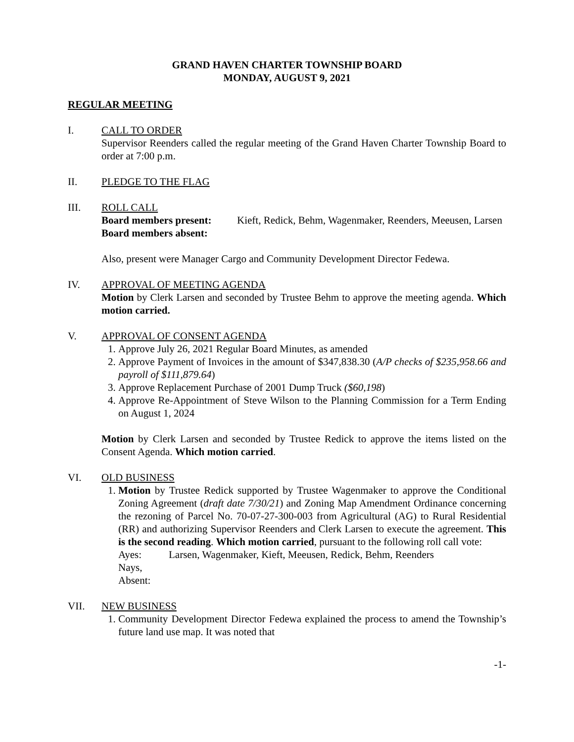GRAND HAVEN CHARTER TOWNSHIP BOARD
MONDAY, AUGUST 9, 2021
REGULAR MEETING
I. CALL TO ORDER
Supervisor Reenders called the regular meeting of the Grand Haven Charter Township Board to order at 7:00 p.m.
II. PLEDGE TO THE FLAG
III. ROLL CALL
Board members present:
Kieft, Redick, Behm, Wagenmaker, Reenders, Meeusen, Larsen
Board members absent:
Also, present were Manager Cargo and Community Development Director Fedewa.
IV. APPROVAL OF MEETING AGENDA
Motion by Clerk Larsen and seconded by Trustee Behm to approve the meeting agenda. Which motion carried.
V. APPROVAL OF CONSENT AGENDA
1. Approve July 26, 2021 Regular Board Minutes, as amended
2. Approve Payment of Invoices in the amount of $347,838.30 (A/P checks of $235,958.66 and payroll of $111,879.64)
3. Approve Replacement Purchase of 2001 Dump Truck ($60,198)
4. Approve Re-Appointment of Steve Wilson to the Planning Commission for a Term Ending on August 1, 2024
Motion by Clerk Larsen and seconded by Trustee Redick to approve the items listed on the Consent Agenda. Which motion carried.
VI. OLD BUSINESS
1. Motion by Trustee Redick supported by Trustee Wagenmaker to approve the Conditional Zoning Agreement (draft date 7/30/21) and Zoning Map Amendment Ordinance concerning the rezoning of Parcel No. 70-07-27-300-003 from Agricultural (AG) to Rural Residential (RR) and authorizing Supervisor Reenders and Clerk Larsen to execute the agreement. This is the second reading. Which motion carried, pursuant to the following roll call vote:
Ayes: Larsen, Wagenmaker, Kieft, Meeusen, Redick, Behm, Reenders
Nays,
Absent:
VII. NEW BUSINESS
1. Community Development Director Fedewa explained the process to amend the Township’s future land use map. It was noted that
-1-